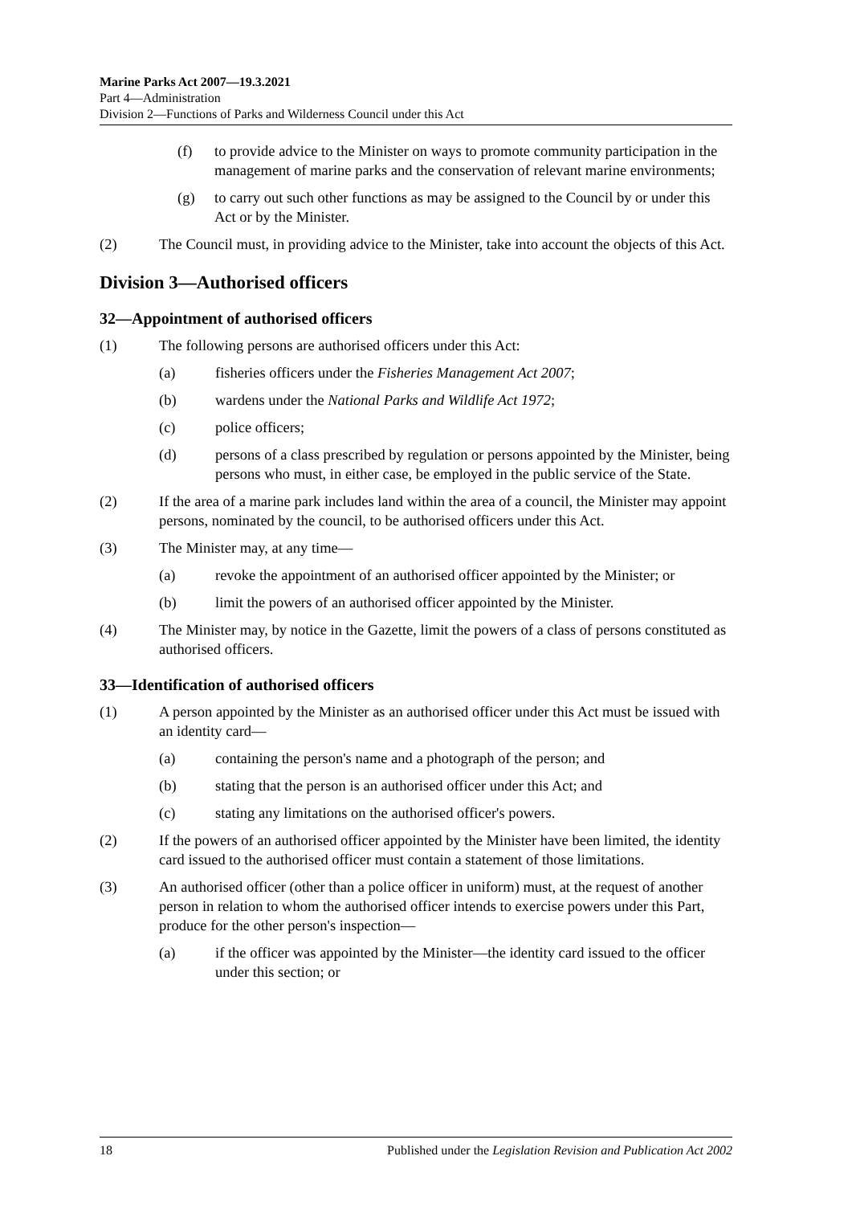Marine Parks Act 2007—19.3.2021
Part 4—Administration
Division 2—Functions of Parks and Wilderness Council under this Act
(f) to provide advice to the Minister on ways to promote community participation in the management of marine parks and the conservation of relevant marine environments;
(g) to carry out such other functions as may be assigned to the Council by or under this Act or by the Minister.
(2) The Council must, in providing advice to the Minister, take into account the objects of this Act.
Division 3—Authorised officers
32—Appointment of authorised officers
(1) The following persons are authorised officers under this Act:
(a) fisheries officers under the Fisheries Management Act 2007;
(b) wardens under the National Parks and Wildlife Act 1972;
(c) police officers;
(d) persons of a class prescribed by regulation or persons appointed by the Minister, being persons who must, in either case, be employed in the public service of the State.
(2) If the area of a marine park includes land within the area of a council, the Minister may appoint persons, nominated by the council, to be authorised officers under this Act.
(3) The Minister may, at any time—
(a) revoke the appointment of an authorised officer appointed by the Minister; or
(b) limit the powers of an authorised officer appointed by the Minister.
(4) The Minister may, by notice in the Gazette, limit the powers of a class of persons constituted as authorised officers.
33—Identification of authorised officers
(1) A person appointed by the Minister as an authorised officer under this Act must be issued with an identity card—
(a) containing the person's name and a photograph of the person; and
(b) stating that the person is an authorised officer under this Act; and
(c) stating any limitations on the authorised officer's powers.
(2) If the powers of an authorised officer appointed by the Minister have been limited, the identity card issued to the authorised officer must contain a statement of those limitations.
(3) An authorised officer (other than a police officer in uniform) must, at the request of another person in relation to whom the authorised officer intends to exercise powers under this Part, produce for the other person's inspection—
(a) if the officer was appointed by the Minister—the identity card issued to the officer under this section; or
18 Published under the Legislation Revision and Publication Act 2002